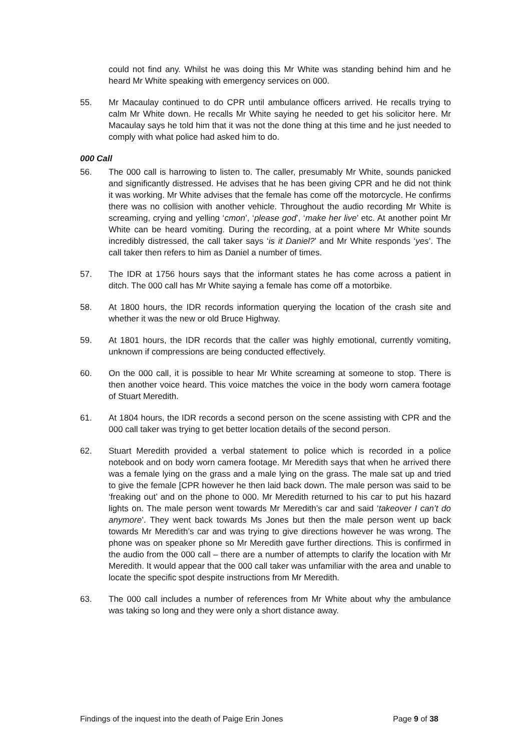could not find any. Whilst he was doing this Mr White was standing behind him and he heard Mr White speaking with emergency services on 000.
55. Mr Macaulay continued to do CPR until ambulance officers arrived. He recalls trying to calm Mr White down. He recalls Mr White saying he needed to get his solicitor here. Mr Macaulay says he told him that it was not the done thing at this time and he just needed to comply with what police had asked him to do.
000 Call
56. The 000 call is harrowing to listen to. The caller, presumably Mr White, sounds panicked and significantly distressed. He advises that he has been giving CPR and he did not think it was working. Mr White advises that the female has come off the motorcycle. He confirms there was no collision with another vehicle. Throughout the audio recording Mr White is screaming, crying and yelling ‘cmon’, ‘please god’, ‘make her live’ etc. At another point Mr White can be heard vomiting. During the recording, at a point where Mr White sounds incredibly distressed, the call taker says ‘is it Daniel?’ and Mr White responds ‘yes’. The call taker then refers to him as Daniel a number of times.
57. The IDR at 1756 hours says that the informant states he has come across a patient in ditch. The 000 call has Mr White saying a female has come off a motorbike.
58. At 1800 hours, the IDR records information querying the location of the crash site and whether it was the new or old Bruce Highway.
59. At 1801 hours, the IDR records that the caller was highly emotional, currently vomiting, unknown if compressions are being conducted effectively.
60. On the 000 call, it is possible to hear Mr White screaming at someone to stop. There is then another voice heard. This voice matches the voice in the body worn camera footage of Stuart Meredith.
61. At 1804 hours, the IDR records a second person on the scene assisting with CPR and the 000 call taker was trying to get better location details of the second person.
62. Stuart Meredith provided a verbal statement to police which is recorded in a police notebook and on body worn camera footage. Mr Meredith says that when he arrived there was a female lying on the grass and a male lying on the grass. The male sat up and tried to give the female [CPR however he then laid back down. The male person was said to be ‘freaking out’ and on the phone to 000. Mr Meredith returned to his car to put his hazard lights on. The male person went towards Mr Meredith’s car and said ‘takeover I can’t do anymore’. They went back towards Ms Jones but then the male person went up back towards Mr Meredith’s car and was trying to give directions however he was wrong. The phone was on speaker phone so Mr Meredith gave further directions. This is confirmed in the audio from the 000 call – there are a number of attempts to clarify the location with Mr Meredith. It would appear that the 000 call taker was unfamiliar with the area and unable to locate the specific spot despite instructions from Mr Meredith.
63. The 000 call includes a number of references from Mr White about why the ambulance was taking so long and they were only a short distance away.
Findings of the inquest into the death of Paige Erin Jones Page 9 of 38